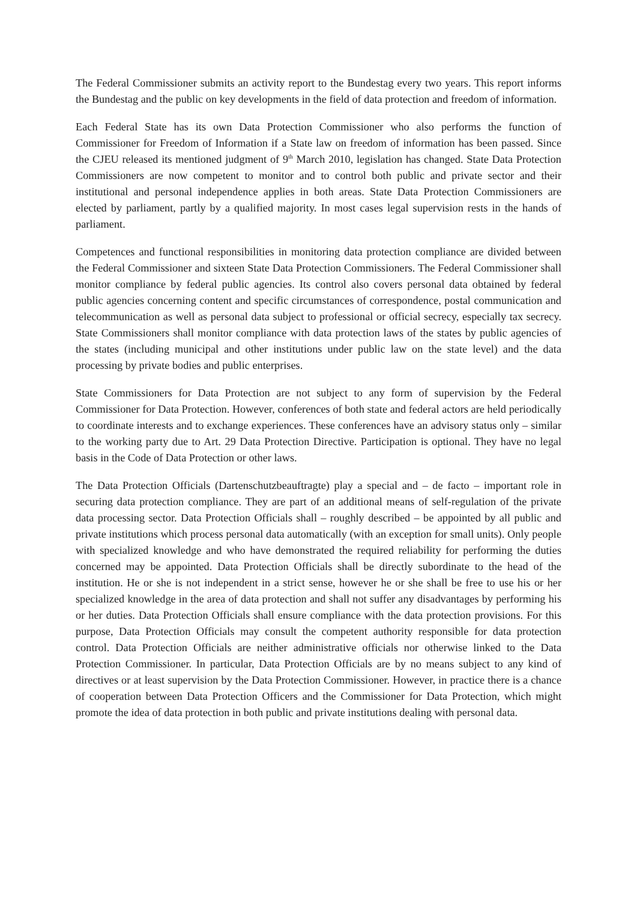The Federal Commissioner submits an activity report to the Bundestag every two years. This report informs the Bundestag and the public on key developments in the field of data protection and freedom of information.
Each Federal State has its own Data Protection Commissioner who also performs the function of Commissioner for Freedom of Information if a State law on freedom of information has been passed. Since the CJEU released its mentioned judgment of 9<sup>th</sup> March 2010, legislation has changed. State Data Protection Commissioners are now competent to monitor and to control both public and private sector and their institutional and personal independence applies in both areas. State Data Protection Commissioners are elected by parliament, partly by a qualified majority. In most cases legal supervision rests in the hands of parliament.
Competences and functional responsibilities in monitoring data protection compliance are divided between the Federal Commissioner and sixteen State Data Protection Commissioners. The Federal Commissioner shall monitor compliance by federal public agencies. Its control also covers personal data obtained by federal public agencies concerning content and specific circumstances of correspondence, postal communication and telecommunication as well as personal data subject to professional or official secrecy, especially tax secrecy. State Commissioners shall monitor compliance with data protection laws of the states by public agencies of the states (including municipal and other institutions under public law on the state level) and the data processing by private bodies and public enterprises.
State Commissioners for Data Protection are not subject to any form of supervision by the Federal Commissioner for Data Protection. However, conferences of both state and federal actors are held periodically to coordinate interests and to exchange experiences. These conferences have an advisory status only – similar to the working party due to Art. 29 Data Protection Directive. Participation is optional. They have no legal basis in the Code of Data Protection or other laws.
The Data Protection Officials (Dartenschutzbeauftragte) play a special and – de facto – important role in securing data protection compliance. They are part of an additional means of self-regulation of the private data processing sector. Data Protection Officials shall – roughly described – be appointed by all public and private institutions which process personal data automatically (with an exception for small units). Only people with specialized knowledge and who have demonstrated the required reliability for performing the duties concerned may be appointed. Data Protection Officials shall be directly subordinate to the head of the institution. He or she is not independent in a strict sense, however he or she shall be free to use his or her specialized knowledge in the area of data protection and shall not suffer any disadvantages by performing his or her duties. Data Protection Officials shall ensure compliance with the data protection provisions. For this purpose, Data Protection Officials may consult the competent authority responsible for data protection control. Data Protection Officials are neither administrative officials nor otherwise linked to the Data Protection Commissioner. In particular, Data Protection Officials are by no means subject to any kind of directives or at least supervision by the Data Protection Commissioner. However, in practice there is a chance of cooperation between Data Protection Officers and the Commissioner for Data Protection, which might promote the idea of data protection in both public and private institutions dealing with personal data.